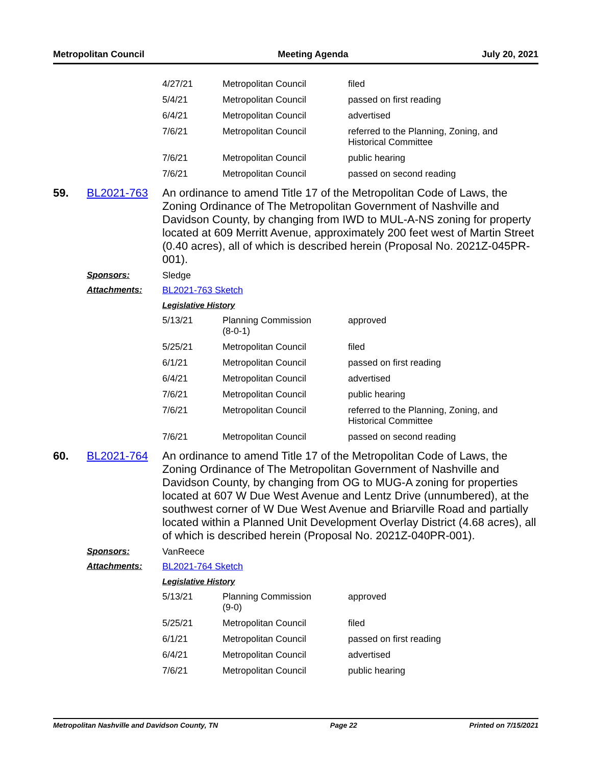Metropolitan Council Meeting Agenda July 20, 2021
| 4/27/21 | Metropolitan Council | filed |
| 5/4/21 | Metropolitan Council | passed on first reading |
| 6/4/21 | Metropolitan Council | advertised |
| 7/6/21 | Metropolitan Council | referred to the Planning, Zoning, and Historical Committee |
| 7/6/21 | Metropolitan Council | public hearing |
| 7/6/21 | Metropolitan Council | passed on second reading |
59. BL2021-763
An ordinance to amend Title 17 of the Metropolitan Code of Laws, the Zoning Ordinance of The Metropolitan Government of Nashville and Davidson County, by changing from IWD to MUL-A-NS zoning for property located at 609 Merritt Avenue, approximately 200 feet west of Martin Street (0.40 acres), all of which is described herein (Proposal No. 2021Z-045PR-001).
Sponsors: Sledge
Attachments: BL2021-763 Sketch
Legislative History
| 5/13/21 | Planning Commission (8-0-1) | approved |
| 5/25/21 | Metropolitan Council | filed |
| 6/1/21 | Metropolitan Council | passed on first reading |
| 6/4/21 | Metropolitan Council | advertised |
| 7/6/21 | Metropolitan Council | public hearing |
| 7/6/21 | Metropolitan Council | referred to the Planning, Zoning, and Historical Committee |
| 7/6/21 | Metropolitan Council | passed on second reading |
60. BL2021-764
An ordinance to amend Title 17 of the Metropolitan Code of Laws, the Zoning Ordinance of The Metropolitan Government of Nashville and Davidson County, by changing from OG to MUG-A zoning for properties located at 607 W Due West Avenue and Lentz Drive (unnumbered), at the southwest corner of W Due West Avenue and Briarville Road and partially located within a Planned Unit Development Overlay District (4.68 acres), all of which is described herein (Proposal No. 2021Z-040PR-001).
Sponsors: VanReece
Attachments: BL2021-764 Sketch
Legislative History
| 5/13/21 | Planning Commission (9-0) | approved |
| 5/25/21 | Metropolitan Council | filed |
| 6/1/21 | Metropolitan Council | passed on first reading |
| 6/4/21 | Metropolitan Council | advertised |
| 7/6/21 | Metropolitan Council | public hearing |
Metropolitan Nashville and Davidson County, TN Page 22 Printed on 7/15/2021